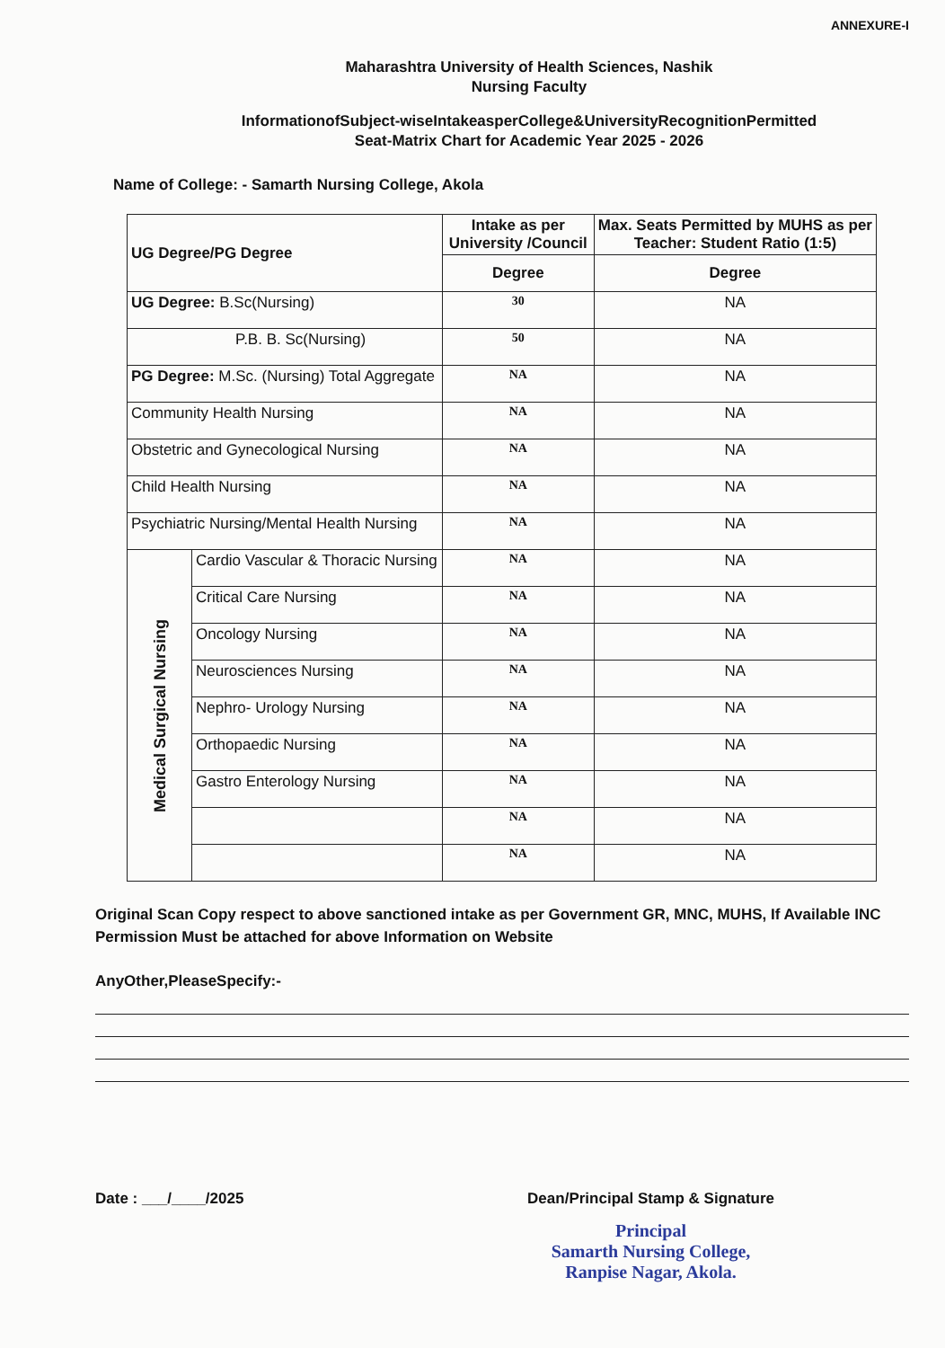ANNEXURE-I
Maharashtra University of Health Sciences, Nashik
Nursing Faculty
InformationofSubject-wiseIntakeasperCollege&UniversityRecognitionPermitted
Seat-Matrix Chart for Academic Year 2025 - 2026
Name of College: - Samarth Nursing College, Akola
| UG Degree/PG Degree | | Intake as per University /Council | Max. Seats Permitted by MUHS as per Teacher: Student Ratio (1:5) |
| --- | --- | --- | --- |
| | | Degree | Degree |
| UG Degree: B.Sc(Nursing) | | 30 | NA |
| P.B. B. Sc(Nursing) | | 50 | NA |
| PG Degree: M.Sc. (Nursing) Total Aggregate | | NA | NA |
| Community Health Nursing | | NA | NA |
| Obstetric and Gynecological Nursing | | NA | NA |
| Child Health Nursing | | NA | NA |
| Psychiatric Nursing/Mental Health Nursing | | NA | NA |
| Medical Surgical Nursing | Cardio Vascular & Thoracic Nursing | NA | NA |
| | Critical Care Nursing | NA | NA |
| | Oncology Nursing | NA | NA |
| | Neurosciences Nursing | NA | NA |
| | Nephro- Urology Nursing | NA | NA |
| | Orthopaedic Nursing | NA | NA |
| | Gastro Enterology Nursing | NA | NA |
| | | NA | NA |
| | | NA | NA |
Original Scan Copy respect to above sanctioned intake as per Government GR, MNC, MUHS, If Available INC Permission Must be attached for above Information on Website
AnyOther,PleaseSpecify:-
Date : ___/____/2025 Dean/Principal Stamp & Signature
Principal
Samarth Nursing College,
Ranpise Nagar, Akola.